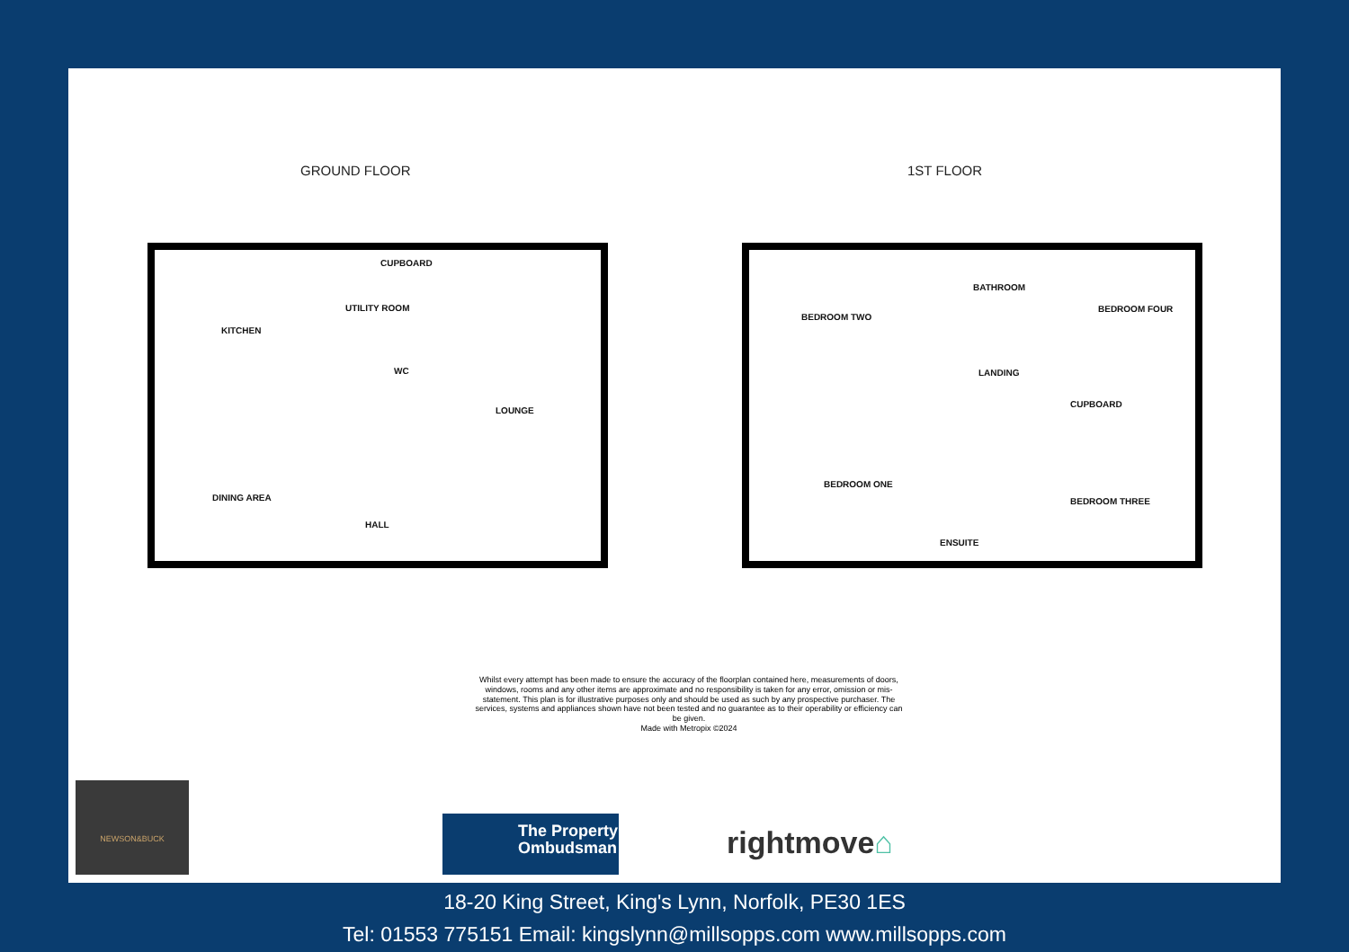GROUND FLOOR 1ST FLOOR
KITCHEN
CUPBOARD
UTILITY ROOM
WC
LOUNGE
DINING AREA
HALL
BEDROOM TWO
BATHROOM
BEDROOM FOUR
LANDING
CUPBOARD
BEDROOM ONE
BEDROOM THREE
ENSUITE
Whilst every attempt has been made to ensure the accuracy of the floorplan contained here, measurements of doors, windows, rooms and any other items are approximate and no responsibility is taken for any error, omission or mis-statement. This plan is for illustrative purposes only and should be used as such by any prospective purchaser. The services, systems and appliances shown have not been tested and no guarantee as to their operability or efficiency can be given.
Made with Metropix ©2024
NEWSON&BUCK
The Property Ombudsman
rightmove⌂
18-20 King Street, King's Lynn, Norfolk, PE30 1ES
Tel: 01553 775151 Email: kingslynn@millsopps.com www.millsopps.com